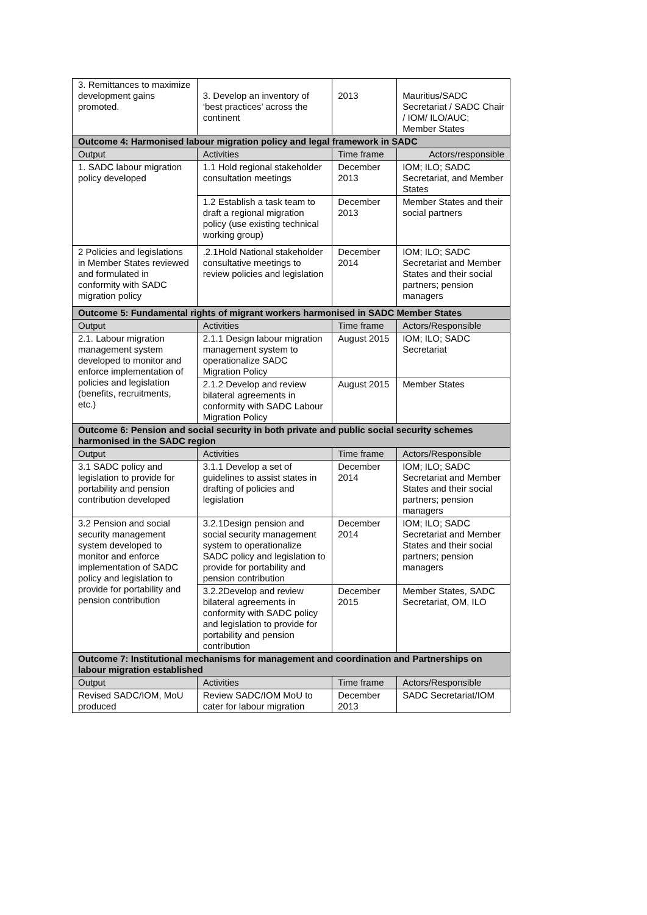| 3. Remittances to maximize development gains promoted. | 3. Develop an inventory of ‘best practices’ across the continent | 2013 | Mauritius/SADC Secretariat / SADC Chair / IOM/ ILO/AUC; Member States |
| Outcome 4: Harmonised labour migration policy and legal framework in SADC | | | |
| Output | Activities | Time frame | Actors/responsible |
| 1. SADC labour migration policy developed | 1.1 Hold regional stakeholder consultation meetings | December 2013 | IOM; ILO; SADC Secretariat, and Member States |
| | 1.2 Establish a task team to draft a regional migration policy (use existing technical working group) | December 2013 | Member States and their social partners |
| 2 Policies and legislations in Member States reviewed and formulated in conformity with SADC migration policy | .2.1Hold National stakeholder consultative meetings to review policies and legislation | December 2014 | IOM; ILO; SADC Secretariat and Member States and their social partners; pension managers |
| Outcome 5: Fundamental rights of migrant workers harmonised in SADC Member States | | | |
| Output | Activities | Time frame | Actors/Responsible |
| 2.1. Labour migration management system developed to monitor and enforce implementation of policies and legislation (benefits, recruitments, etc.) | 2.1.1 Design labour migration management system to operationalize SADC Migration Policy | August 2015 | IOM; ILO; SADC Secretariat |
| | 2.1.2 Develop and review bilateral agreements in conformity with SADC Labour Migration Policy | August 2015 | Member States |
| Outcome 6: Pension and social security in both private and public social security schemes harmonised in the SADC region | | | |
| Output | Activities | Time frame | Actors/Responsible |
| 3.1 SADC policy and legislation to provide for portability and pension contribution developed | 3.1.1 Develop a set of guidelines to assist states in drafting of policies and legislation | December 2014 | IOM; ILO; SADC Secretariat and Member States and their social partners; pension managers |
| 3.2 Pension and social security management system developed to monitor and enforce implementation of SADC policy and legislation to provide for portability and pension contribution | 3.2.1Design pension and social security management system to operationalize SADC policy and legislation to provide for portability and pension contribution | December 2014 | IOM; ILO; SADC Secretariat and Member States and their social partners; pension managers |
| | 3.2.2Develop and review bilateral agreements in conformity with SADC policy and legislation to provide for portability and pension contribution | December 2015 | Member States, SADC Secretariat, OM, ILO |
| Outcome 7: Institutional mechanisms for management and coordination and Partnerships on labour migration established | | | |
| Output | Activities | Time frame | Actors/Responsible |
| Revised SADC/IOM, MoU produced | Review SADC/IOM MoU to cater for labour migration | December 2013 | SADC Secretariat/IOM |